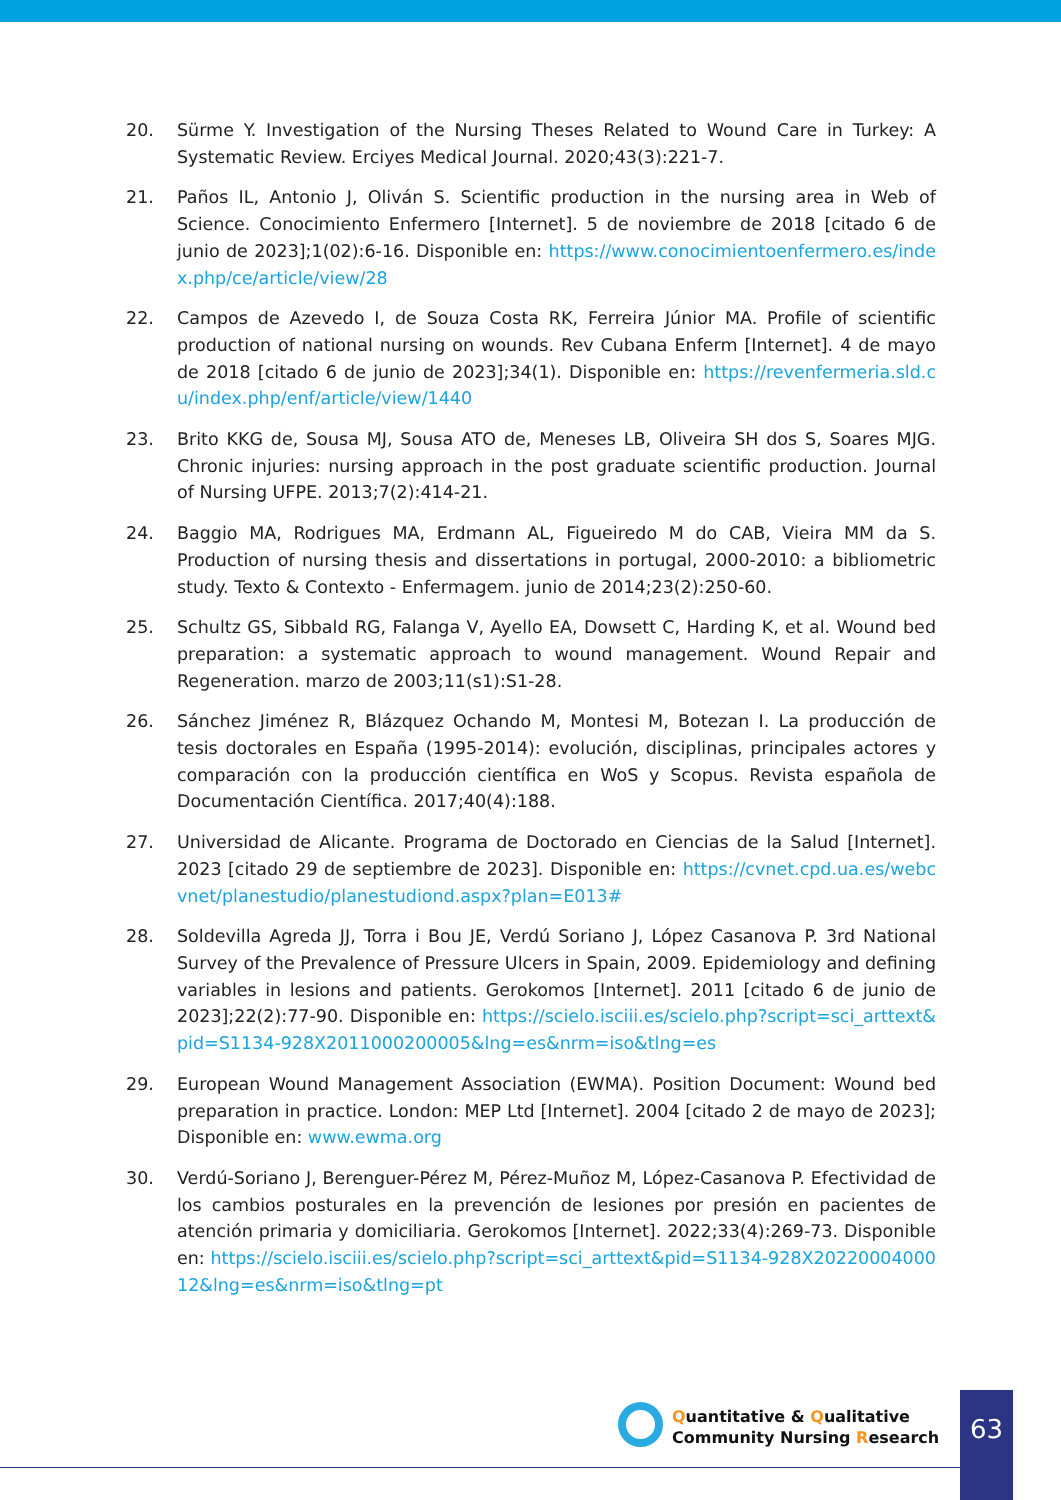20. Sürme Y. Investigation of the Nursing Theses Related to Wound Care in Turkey: A Systematic Review. Erciyes Medical Journal. 2020;43(3):221-7.
21. Paños IL, Antonio J, Oliván S. Scientific production in the nursing area in Web of Science. Conocimiento Enfermero [Internet]. 5 de noviembre de 2018 [citado 6 de junio de 2023];1(02):6-16. Disponible en: https://www.conocimientoenfermero.es/index.php/ce/article/view/28
22. Campos de Azevedo I, de Souza Costa RK, Ferreira Júnior MA. Profile of scientific production of national nursing on wounds. Rev Cubana Enferm [Internet]. 4 de mayo de 2018 [citado 6 de junio de 2023];34(1). Disponible en: https://revenfermeria.sld.cu/index.php/enf/article/view/1440
23. Brito KKG de, Sousa MJ, Sousa ATO de, Meneses LB, Oliveira SH dos S, Soares MJG. Chronic injuries: nursing approach in the post graduate scientific production. Journal of Nursing UFPE. 2013;7(2):414-21.
24. Baggio MA, Rodrigues MA, Erdmann AL, Figueiredo M do CAB, Vieira MM da S. Production of nursing thesis and dissertations in portugal, 2000-2010: a bibliometric study. Texto & Contexto - Enfermagem. junio de 2014;23(2):250-60.
25. Schultz GS, Sibbald RG, Falanga V, Ayello EA, Dowsett C, Harding K, et al. Wound bed preparation: a systematic approach to wound management. Wound Repair and Regeneration. marzo de 2003;11(s1):S1-28.
26. Sánchez Jiménez R, Blázquez Ochando M, Montesi M, Botezan I. La producción de tesis doctorales en España (1995-2014): evolución, disciplinas, principales actores y comparación con la producción científica en WoS y Scopus. Revista española de Documentación Científica. 2017;40(4):188.
27. Universidad de Alicante. Programa de Doctorado en Ciencias de la Salud [Internet]. 2023 [citado 29 de septiembre de 2023]. Disponible en: https://cvnet.cpd.ua.es/webcvnet/planestudio/planestudiond.aspx?plan=E013#
28. Soldevilla Agreda JJ, Torra i Bou JE, Verdú Soriano J, López Casanova P. 3rd National Survey of the Prevalence of Pressure Ulcers in Spain, 2009. Epidemiology and defining variables in lesions and patients. Gerokomos [Internet]. 2011 [citado 6 de junio de 2023];22(2):77-90. Disponible en: https://scielo.isciii.es/scielo.php?script=sci_arttext&pid=S1134-928X2011000200005&lng=es&nrm=iso&tlng=es
29. European Wound Management Association (EWMA). Position Document: Wound bed preparation in practice. London: MEP Ltd [Internet]. 2004 [citado 2 de mayo de 2023]; Disponible en: www.ewma.org
30. Verdú-Soriano J, Berenguer-Pérez M, Pérez-Muñoz M, López-Casanova P. Efectividad de los cambios posturales en la prevención de lesiones por presión en pacientes de atención primaria y domiciliaria. Gerokomos [Internet]. 2022;33(4):269-73. Disponible en: https://scielo.isciii.es/scielo.php?script=sci_arttext&pid=S1134-928X2022000400012&lng=es&nrm=iso&tlng=pt
Quantitative & Qualitative
Community Nursing Research
63